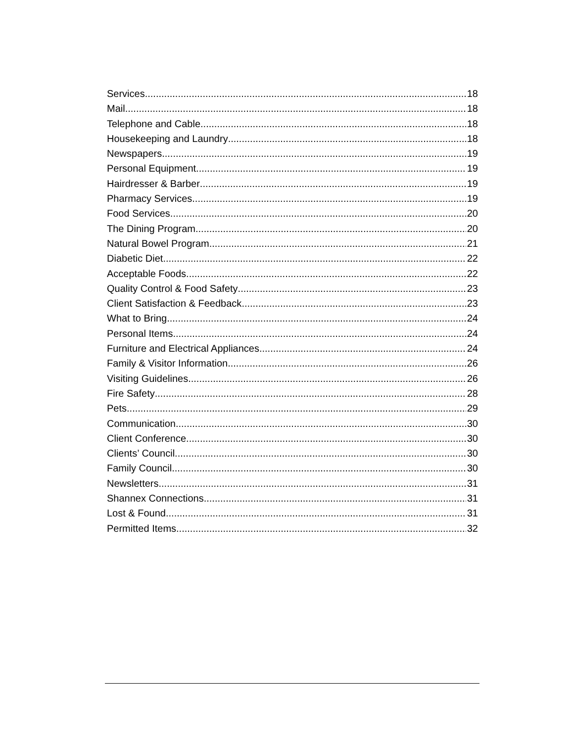Services 18
Mail 18
Telephone and Cable 18
Housekeeping and Laundry 18
Newspapers 19
Personal Equipment 19
Hairdresser & Barber 19
Pharmacy Services 19
Food Services 20
The Dining Program 20
Natural Bowel Program 21
Diabetic Diet 22
Acceptable Foods 22
Quality Control & Food Safety 23
Client Satisfaction & Feedback 23
What to Bring 24
Personal Items 24
Furniture and Electrical Appliances 24
Family & Visitor Information 26
Visiting Guidelines 26
Fire Safety 28
Pets 29
Communication 30
Client Conference 30
Clients’ Council 30
Family Council 30
Newsletters 31
Shannex Connections 31
Lost & Found 31
Permitted Items 32